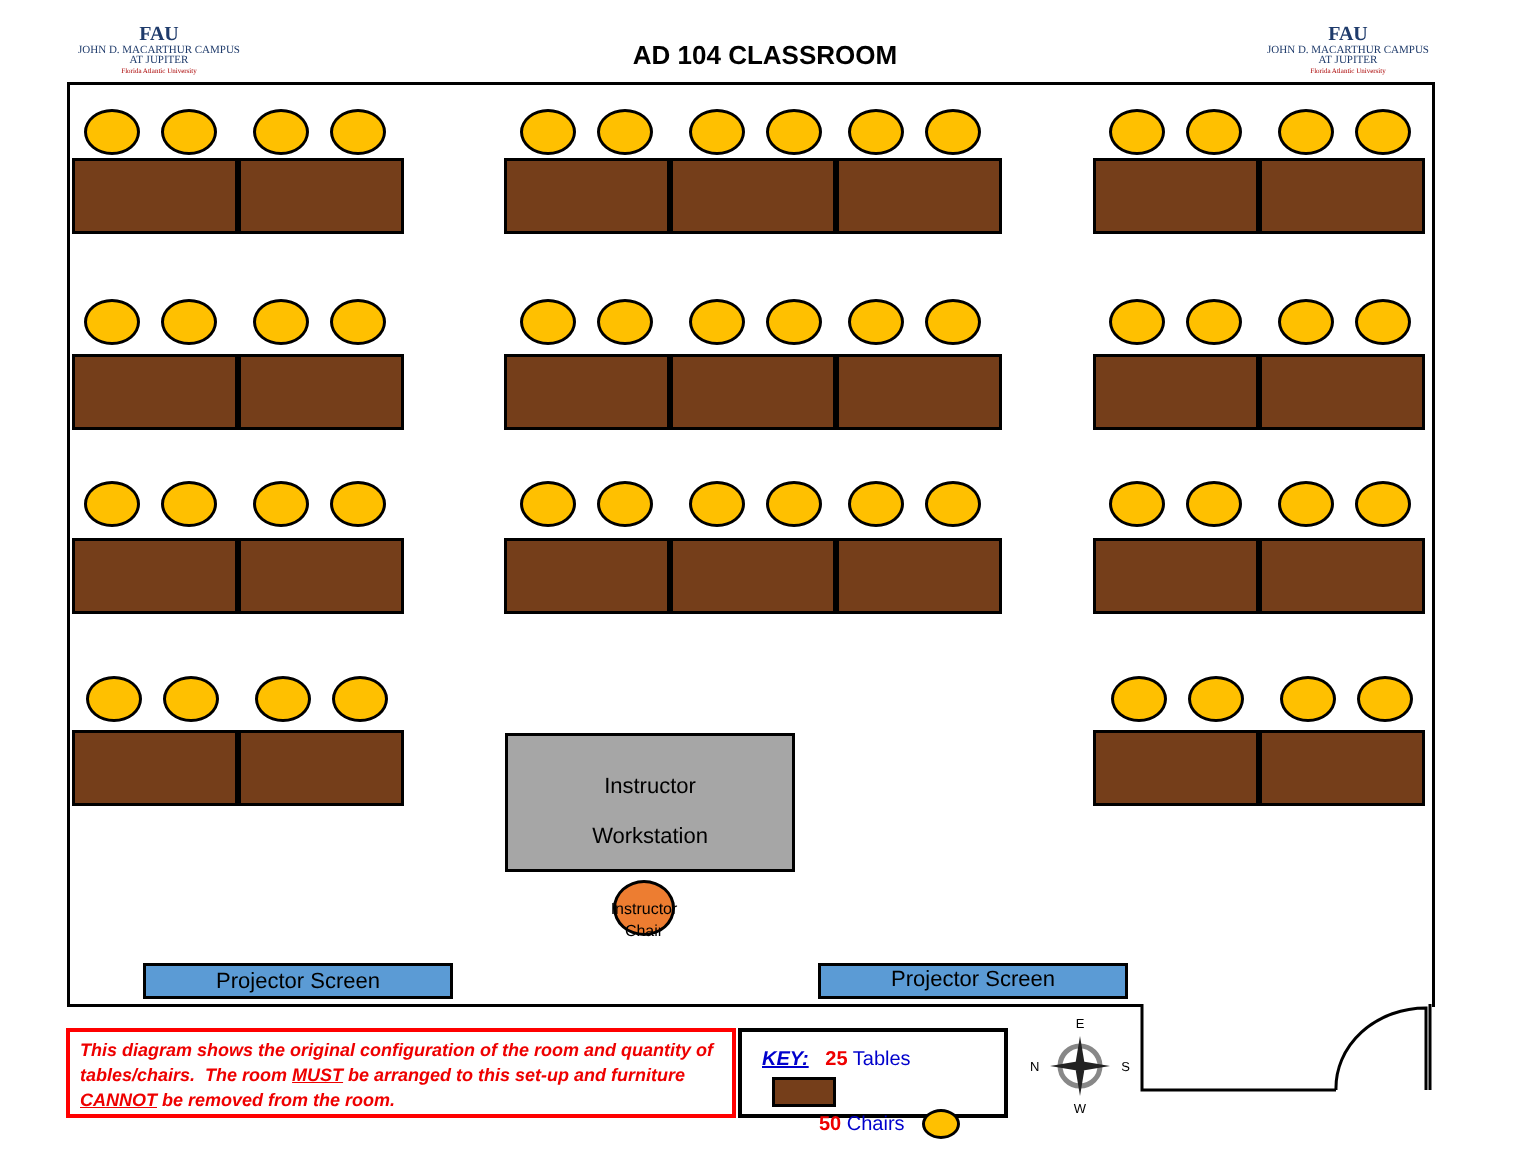FAU
JOHN D. MACARTHUR CAMPUS
AT JUPITER
Florida Atlantic University
AD 104 CLASSROOM
FAU
JOHN D. MACARTHUR CAMPUS
AT JUPITER
Florida Atlantic University
Instructor
Workstation
Instructor
Chair
Projector Screen Projector Screen
This diagram shows the original configuration of the room and quantity of tables/chairs. The room MUST be arranged to this set-up and furniture CANNOT be removed from the room.
KEY: 25 Tables
50 Chairs
E
N S
W